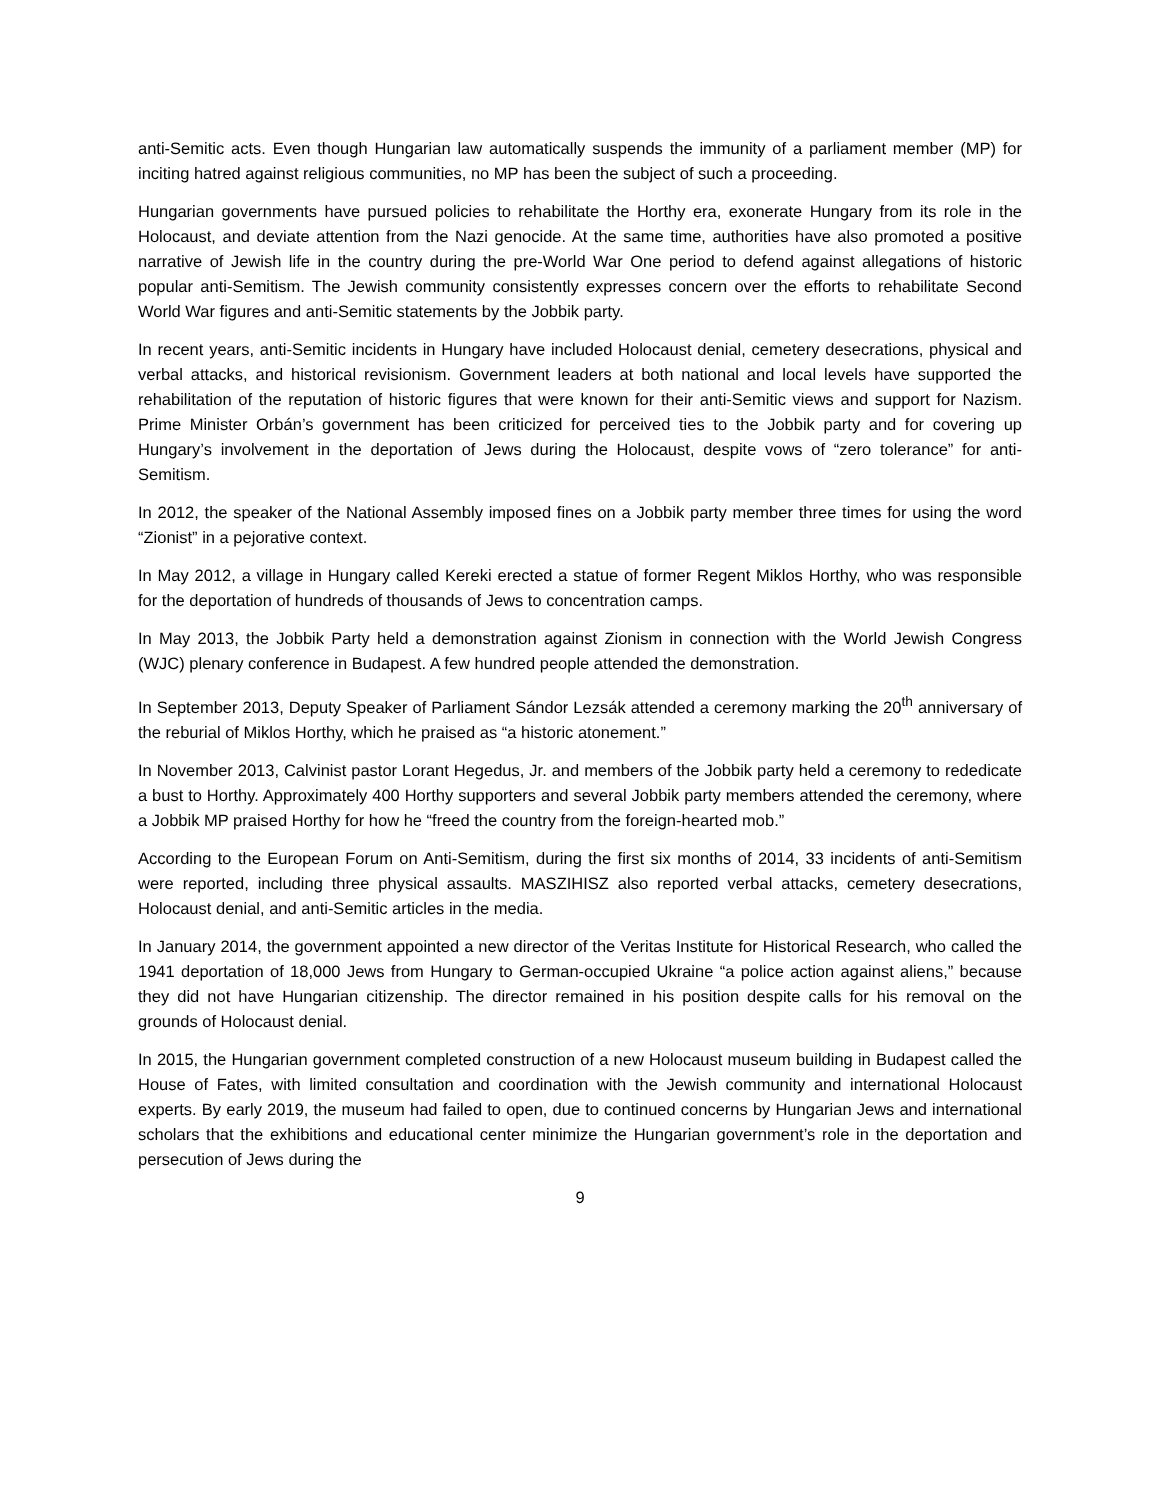anti-Semitic acts. Even though Hungarian law automatically suspends the immunity of a parliament member (MP) for inciting hatred against religious communities, no MP has been the subject of such a proceeding.
Hungarian governments have pursued policies to rehabilitate the Horthy era, exonerate Hungary from its role in the Holocaust, and deviate attention from the Nazi genocide. At the same time, authorities have also promoted a positive narrative of Jewish life in the country during the pre-World War One period to defend against allegations of historic popular anti-Semitism. The Jewish community consistently expresses concern over the efforts to rehabilitate Second World War figures and anti-Semitic statements by the Jobbik party.
In recent years, anti-Semitic incidents in Hungary have included Holocaust denial, cemetery desecrations, physical and verbal attacks, and historical revisionism. Government leaders at both national and local levels have supported the rehabilitation of the reputation of historic figures that were known for their anti-Semitic views and support for Nazism. Prime Minister Orbán’s government has been criticized for perceived ties to the Jobbik party and for covering up Hungary’s involvement in the deportation of Jews during the Holocaust, despite vows of “zero tolerance” for anti-Semitism.
In 2012, the speaker of the National Assembly imposed fines on a Jobbik party member three times for using the word “Zionist” in a pejorative context.
In May 2012, a village in Hungary called Kereki erected a statue of former Regent Miklos Horthy, who was responsible for the deportation of hundreds of thousands of Jews to concentration camps.
In May 2013, the Jobbik Party held a demonstration against Zionism in connection with the World Jewish Congress (WJC) plenary conference in Budapest. A few hundred people attended the demonstration.
In September 2013, Deputy Speaker of Parliament Sándor Lezsák attended a ceremony marking the 20<sup>th</sup> anniversary of the reburial of Miklos Horthy, which he praised as “a historic atonement.”
In November 2013, Calvinist pastor Lorant Hegedus, Jr. and members of the Jobbik party held a ceremony to rededicate a bust to Horthy. Approximately 400 Horthy supporters and several Jobbik party members attended the ceremony, where a Jobbik MP praised Horthy for how he “freed the country from the foreign-hearted mob.”
According to the European Forum on Anti-Semitism, during the first six months of 2014, 33 incidents of anti-Semitism were reported, including three physical assaults. MASZIHISZ also reported verbal attacks, cemetery desecrations, Holocaust denial, and anti-Semitic articles in the media.
In January 2014, the government appointed a new director of the Veritas Institute for Historical Research, who called the 1941 deportation of 18,000 Jews from Hungary to German-occupied Ukraine “a police action against aliens,” because they did not have Hungarian citizenship. The director remained in his position despite calls for his removal on the grounds of Holocaust denial.
In 2015, the Hungarian government completed construction of a new Holocaust museum building in Budapest called the House of Fates, with limited consultation and coordination with the Jewish community and international Holocaust experts. By early 2019, the museum had failed to open, due to continued concerns by Hungarian Jews and international scholars that the exhibitions and educational center minimize the Hungarian government’s role in the deportation and persecution of Jews during the
9